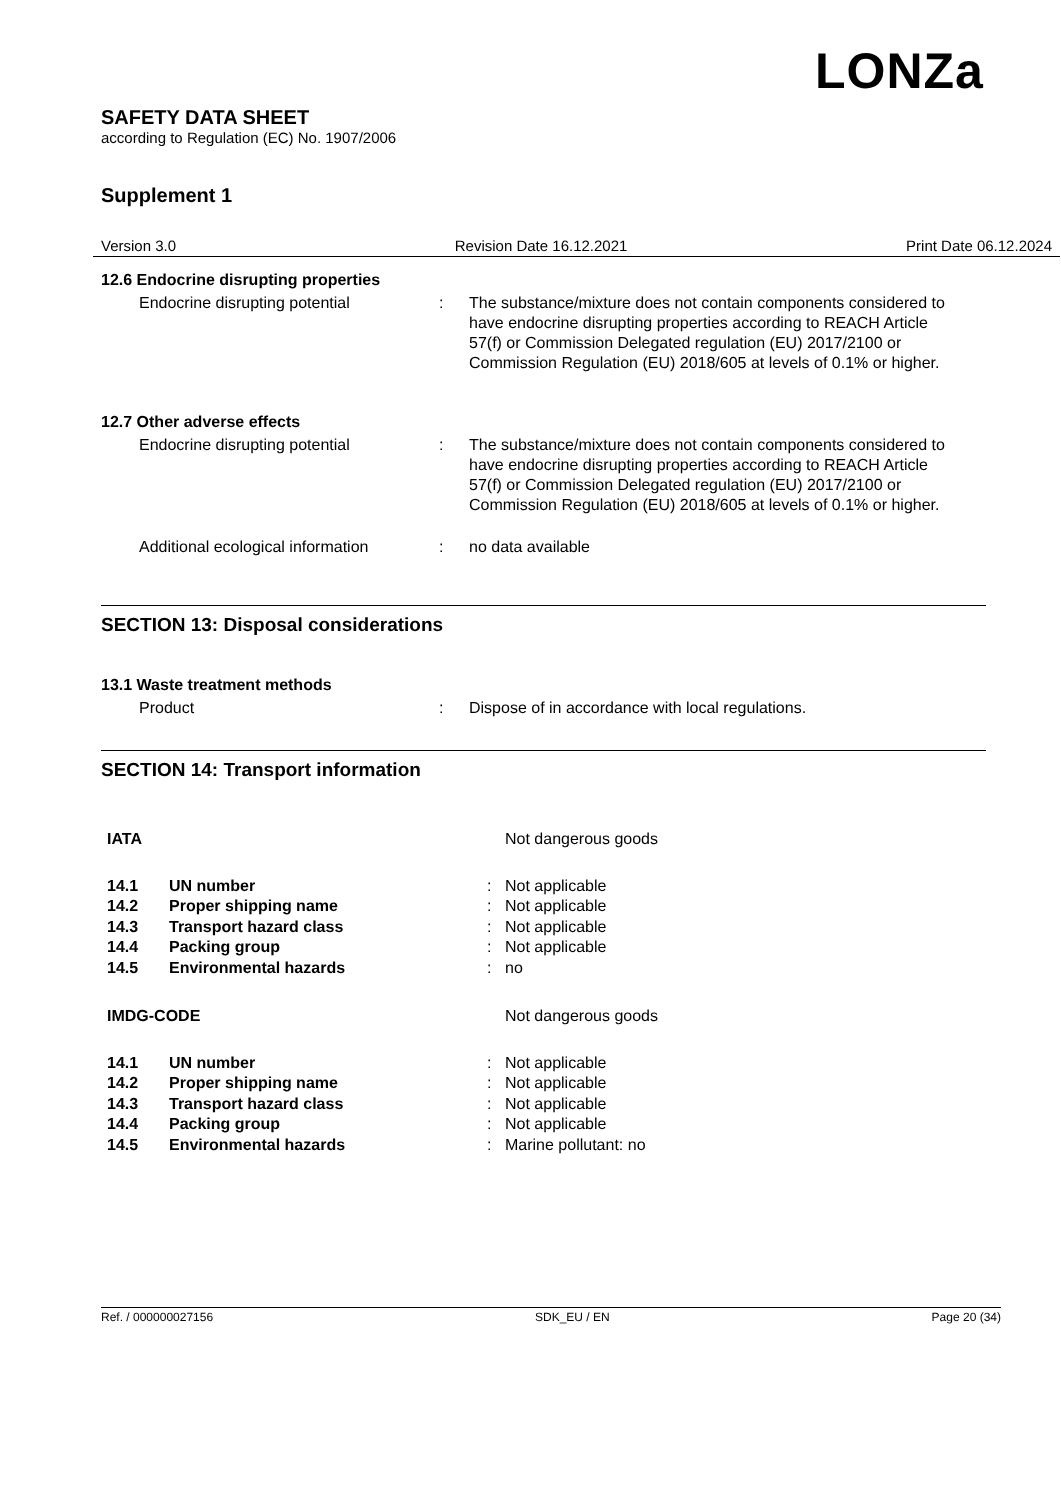LONZa
SAFETY DATA SHEET
according to Regulation (EC) No. 1907/2006
Supplement 1
Version 3.0 Revision Date 16.12.2021 Print Date 06.12.2024
12.6 Endocrine disrupting properties
| Endocrine disrupting potential | : | The substance/mixture does not contain components considered to have endocrine disrupting properties according to REACH Article 57(f) or Commission Delegated regulation (EU) 2017/2100 or Commission Regulation (EU) 2018/605 at levels of 0.1% or higher. |
12.7 Other adverse effects
| Endocrine disrupting potential | : | The substance/mixture does not contain components considered to have endocrine disrupting properties according to REACH Article 57(f) or Commission Delegated regulation (EU) 2017/2100 or Commission Regulation (EU) 2018/605 at levels of 0.1% or higher. |
| Additional ecological information | : | no data available |
SECTION 13: Disposal considerations
13.1 Waste treatment methods
| Product | : | Dispose of in accordance with local regulations. |
SECTION 14: Transport information
| IATA | | | Not dangerous goods |
| 14.1 | UN number | : | Not applicable |
| 14.2 | Proper shipping name | : | Not applicable |
| 14.3 | Transport hazard class | : | Not applicable |
| 14.4 | Packing group | : | Not applicable |
| 14.5 | Environmental hazards | : | no |
| IMDG-CODE | | | Not dangerous goods |
| 14.1 | UN number | : | Not applicable |
| 14.2 | Proper shipping name | : | Not applicable |
| 14.3 | Transport hazard class | : | Not applicable |
| 14.4 | Packing group | : | Not applicable |
| 14.5 | Environmental hazards | : | Marine pollutant: no |
Ref. / 000000027156 SDK_EU / EN Page 20 (34)